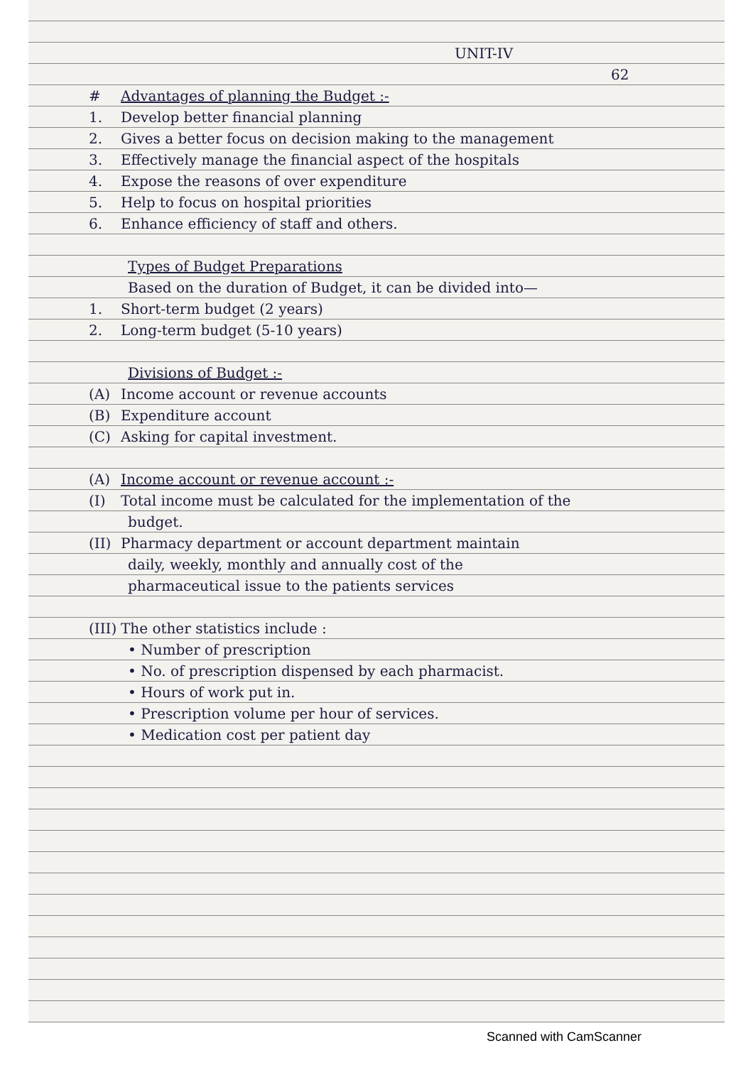UNIT-IV
62
# Advantages of planning the Budget :-
1. Develop better financial planning
2. Gives a better focus on decision making to the management
3. Effectively manage the financial aspect of the hospitals
4. Expose the reasons of over expenditure
5. Help to focus on hospital priorities
6. Enhance efficiency of staff and others.
Types of Budget Preparations
Based on the duration of Budget, it can be divided into—
1. Short-term budget (2 years)
2. Long-term budget (5-10 years)
Divisions of Budget :-
(A) Income account or revenue accounts
(B) Expenditure account
(C) Asking for capital investment.
(A) Income account or revenue account :-
(I) Total income must be calculated for the implementation of the
budget.
(II) Pharmacy department or account department maintain
daily, weekly, monthly and annually cost of the
pharmaceutical issue to the patients services
(III) The other statistics include :
• Number of prescription
• No. of prescription dispensed by each pharmacist.
• Hours of work put in.
• Prescription volume per hour of services.
• Medication cost per patient day
Scanned with CamScanner